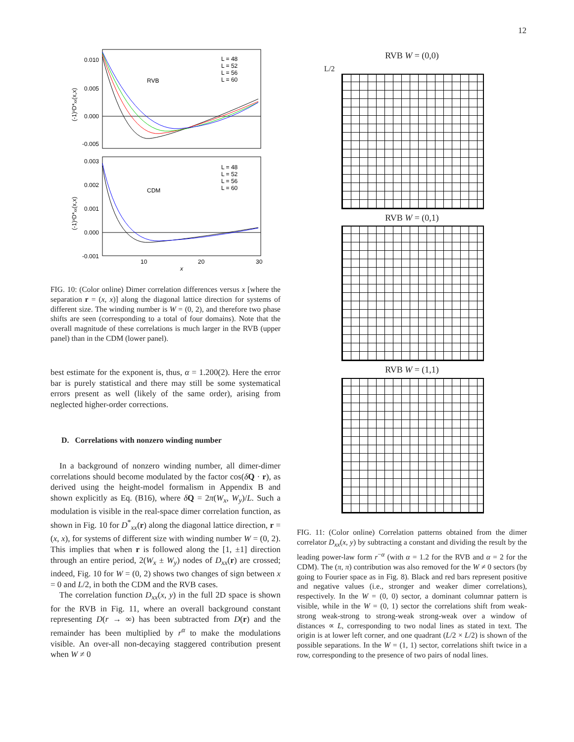12
0.010
0.005
0.000
-0.005
RVB
L = 48
L = 52
L = 56
L = 60
(-1)ˣD*ₓₓ(x,x)
0.003
0.002
0.001
0.000
-0.001
CDM
L = 48
L = 52
L = 56
L = 60
(-1)ˣD*ₓₓ(x,x)
10
20
30
x
FIG. 10: (Color online) Dimer correlation differences versus x [where the separation r = (x, x)] along the diagonal lattice direction for systems of different size. The winding number is W = (0, 2), and therefore two phase shifts are seen (corresponding to a total of four domains). Note that the overall magnitude of these correlations is much larger in the RVB (upper panel) than in the CDM (lower panel).
best estimate for the exponent is, thus, α = 1.200(2). Here the error bar is purely statistical and there may still be some systematical errors present as well (likely of the same order), arising from neglected higher-order corrections.
D. Correlations with nonzero winding number
In a background of nonzero winding number, all dimer-dimer correlations should become modulated by the factor cos(δQ · r), as derived using the height-model formalism in Appendix B and shown explicitly as Eq. (B16), where δQ = 2π(W<sub>x</sub>, W<sub>y</sub>)/L. Such a modulation is visible in the real-space dimer correlation function, as shown in Fig. 10 for D<sup>*</sup><sub>xx</sub>(r) along the diagonal lattice direction, r = (x, x), for systems of different size with winding number W = (0, 2). This implies that when r is followed along the [1, ±1] direction through an entire period, 2(W<sub>x</sub> ± W<sub>y</sub>) nodes of D<sub>xx</sub>(r) are crossed; indeed, Fig. 10 for W = (0, 2) shows two changes of sign between x = 0 and L/2, in both the CDM and the RVB cases.
The correlation function D<sub>xx</sub>(x, y) in the full 2D space is shown for the RVB in Fig. 11, where an overall background constant representing D(r → ∞) has been subtracted from D(r) and the remainder has been multiplied by r<sup>α</sup> to make the modulations visible. An over-all non-decaying staggered contribution present when W ≠ 0
RVB W = (0,0)
L/2
RVB W = (0,1)
RVB W = (1,1)
FIG. 11: (Color online) Correlation patterns obtained from the dimer correlator D<sub>xx</sub>(x, y) by subtracting a constant and dividing the result by the leading power-law form r<sup>−α</sup> (with α = 1.2 for the RVB and α = 2 for the CDM). The (π, π) contribution was also removed for the W ≠ 0 sectors (by going to Fourier space as in Fig. 8). Black and red bars represent positive and negative values (i.e., stronger and weaker dimer correlations), respectively. In the W = (0, 0) sector, a dominant columnar pattern is visible, while in the W = (0, 1) sector the correlations shift from weak-strong weak-strong to strong-weak strong-weak over a window of distances ∝ L, corresponding to two nodal lines as stated in text. The origin is at lower left corner, and one quadrant (L/2 × L/2) is shown of the possible separations. In the W = (1, 1) sector, correlations shift twice in a row, corresponding to the presence of two pairs of nodal lines.